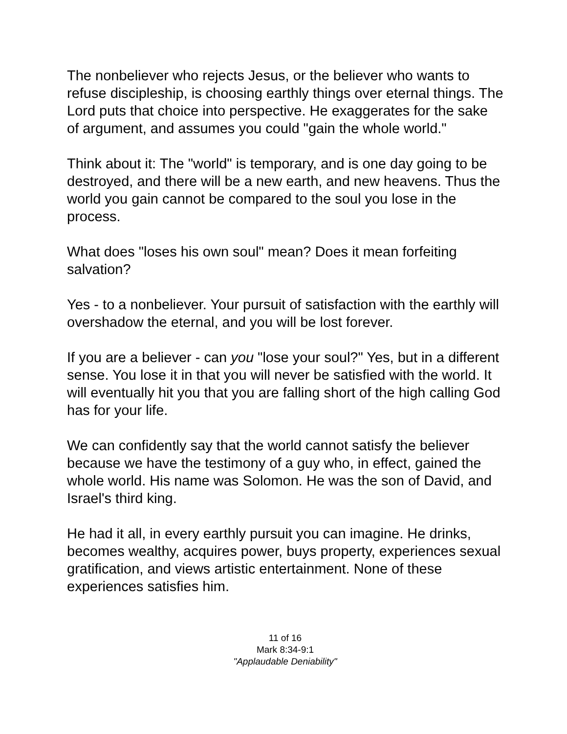The nonbeliever who rejects Jesus, or the believer who wants to refuse discipleship, is choosing earthly things over eternal things. The Lord puts that choice into perspective. He exaggerates for the sake of argument, and assumes you could "gain the whole world."
Think about it: The "world" is temporary, and is one day going to be destroyed, and there will be a new earth, and new heavens. Thus the world you gain cannot be compared to the soul you lose in the process.
What does "loses his own soul" mean? Does it mean forfeiting salvation?
Yes - to a nonbeliever. Your pursuit of satisfaction with the earthly will overshadow the eternal, and you will be lost forever.
If you are a believer - can you "lose your soul?" Yes, but in a different sense. You lose it in that you will never be satisfied with the world. It will eventually hit you that you are falling short of the high calling God has for your life.
We can confidently say that the world cannot satisfy the believer because we have the testimony of a guy who, in effect, gained the whole world. His name was Solomon. He was the son of David, and Israel's third king.
He had it all, in every earthly pursuit you can imagine. He drinks, becomes wealthy, acquires power, buys property, experiences sexual gratification, and views artistic entertainment. None of these experiences satisfies him.
11 of 16
Mark 8:34-9:1
"Applaudable Deniability"